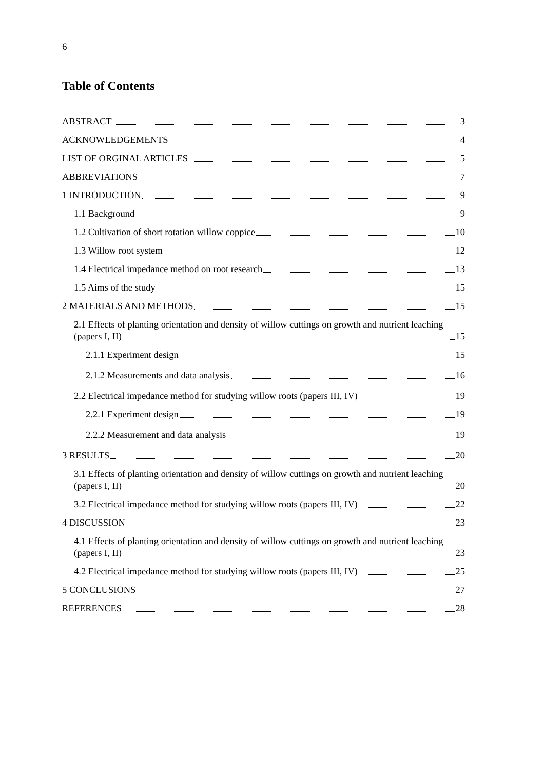6
Table of Contents
ABSTRACT 3
ACKNOWLEDGEMENTS 4
LIST OF ORGINAL ARTICLES 5
ABBREVIATIONS 7
1 INTRODUCTION 9
1.1 Background 9
1.2 Cultivation of short rotation willow coppice 10
1.3 Willow root system 12
1.4 Electrical impedance method on root research 13
1.5 Aims of the study 15
2 MATERIALS AND METHODS 15
2.1 Effects of planting orientation and density of willow cuttings on growth and nutrient leaching (papers I, II) 15
2.1.1 Experiment design 15
2.1.2 Measurements and data analysis 16
2.2 Electrical impedance method for studying willow roots (papers III, IV) 19
2.2.1 Experiment design 19
2.2.2 Measurement and data analysis 19
3 RESULTS 20
3.1 Effects of planting orientation and density of willow cuttings on growth and nutrient leaching (papers I, II) 20
3.2 Electrical impedance method for studying willow roots (papers III, IV) 22
4 DISCUSSION 23
4.1 Effects of planting orientation and density of willow cuttings on growth and nutrient leaching (papers I, II) 23
4.2 Electrical impedance method for studying willow roots (papers III, IV) 25
5 CONCLUSIONS 27
REFERENCES 28